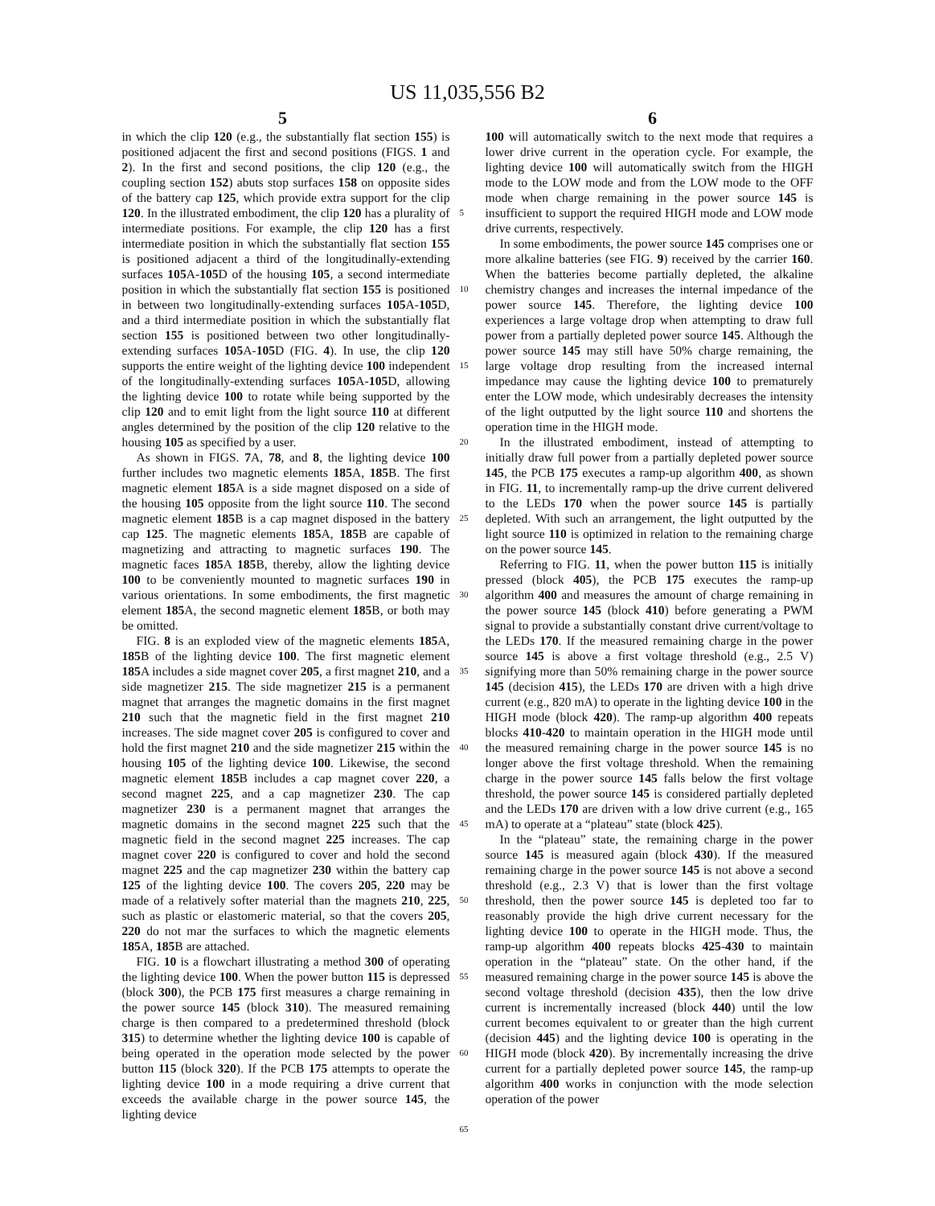US 11,035,556 B2
5 6
in which the clip 120 (e.g., the substantially flat section 155) is positioned adjacent the first and second positions (FIGS. 1 and 2). In the first and second positions, the clip 120 (e.g., the coupling section 152) abuts stop surfaces 158 on opposite sides of the battery cap 125, which provide extra support for the clip 120. In the illustrated embodiment, the clip 120 has a plurality of intermediate positions. For example, the clip 120 has a first intermediate position in which the substantially flat section 155 is positioned adjacent a third of the longitudinally-extending surfaces 105 A-105 D of the housing 105, a second intermediate position in which the substantially flat section 155 is positioned in between two longitudinally-extending surfaces 105 A-105 D, and a third intermediate position in which the substantially flat section 155 is positioned between two other longitudinally-extending surfaces 105 A-105 D (FIG. 4). In use, the clip 120 supports the entire weight of the lighting device 100 independent of the longitudinally-extending surfaces 105 A-105 D, allowing the lighting device 100 to rotate while being supported by the clip 120 and to emit light from the light source 110 at different angles determined by the position of the clip 120 relative to the housing 105 as specified by a user.
As shown in FIGS. 7 A, 78, and 8, the lighting device 100 further includes two magnetic elements 185 A, 185 B. The first magnetic element 185 A is a side magnet disposed on a side of the housing 105 opposite from the light source 110. The second magnetic element 185 B is a cap magnet disposed in the battery cap 125. The magnetic elements 185 A, 185 B are capable of magnetizing and attracting to magnetic surfaces 190. The magnetic faces 185 A 185 B, thereby, allow the lighting device 100 to be conveniently mounted to magnetic surfaces 190 in various orientations. In some embodiments, the first magnetic element 185 A, the second magnetic element 185 B, or both may be omitted.
FIG. 8 is an exploded view of the magnetic elements 185 A, 185 B of the lighting device 100. The first magnetic element 185 A includes a side magnet cover 205, a first magnet 210, and a side magnetizer 215. The side magnetizer 215 is a permanent magnet that arranges the magnetic domains in the first magnet 210 such that the magnetic field in the first magnet 210 increases. The side magnet cover 205 is configured to cover and hold the first magnet 210 and the side magnetizer 215 within the housing 105 of the lighting device 100. Likewise, the second magnetic element 185 B includes a cap magnet cover 220, a second magnet 225, and a cap magnetizer 230. The cap magnetizer 230 is a permanent magnet that arranges the magnetic domains in the second magnet 225 such that the magnetic field in the second magnet 225 increases. The cap magnet cover 220 is configured to cover and hold the second magnet 225 and the cap magnetizer 230 within the battery cap 125 of the lighting device 100. The covers 205, 220 may be made of a relatively softer material than the magnets 210, 225, such as plastic or elastomeric material, so that the covers 205, 220 do not mar the surfaces to which the magnetic elements 185 A, 185 B are attached.
FIG. 10 is a flowchart illustrating a method 300 of operating the lighting device 100. When the power button 115 is depressed (block 300), the PCB 175 first measures a charge remaining in the power source 145 (block 310). The measured remaining charge is then compared to a predetermined threshold (block 315) to determine whether the lighting device 100 is capable of being operated in the operation mode selected by the power button 115 (block 320). If the PCB 175 attempts to operate the lighting device 100 in a mode requiring a drive current that exceeds the available charge in the power source 145, the lighting device
5
10
15
20
25
30
35
40
45
50
55
60
65
100 will automatically switch to the next mode that requires a lower drive current in the operation cycle. For example, the lighting device 100 will automatically switch from the HIGH mode to the LOW mode and from the LOW mode to the OFF mode when charge remaining in the power source 145 is insufficient to support the required HIGH mode and LOW mode drive currents, respectively.
In some embodiments, the power source 145 comprises one or more alkaline batteries (see FIG. 9) received by the carrier 160. When the batteries become partially depleted, the alkaline chemistry changes and increases the internal impedance of the power source 145. Therefore, the lighting device 100 experiences a large voltage drop when attempting to draw full power from a partially depleted power source 145. Although the power source 145 may still have 50% charge remaining, the large voltage drop resulting from the increased internal impedance may cause the lighting device 100 to prematurely enter the LOW mode, which undesirably decreases the intensity of the light outputted by the light source 110 and shortens the operation time in the HIGH mode.
In the illustrated embodiment, instead of attempting to initially draw full power from a partially depleted power source 145, the PCB 175 executes a ramp-up algorithm 400, as shown in FIG. 11, to incrementally ramp-up the drive current delivered to the LEDs 170 when the power source 145 is partially depleted. With such an arrangement, the light outputted by the light source 110 is optimized in relation to the remaining charge on the power source 145.
Referring to FIG. 11, when the power button 115 is initially pressed (block 405), the PCB 175 executes the ramp-up algorithm 400 and measures the amount of charge remaining in the power source 145 (block 410) before generating a PWM signal to provide a substantially constant drive current/voltage to the LEDs 170. If the measured remaining charge in the power source 145 is above a first voltage threshold (e.g., 2.5 V) signifying more than 50% remaining charge in the power source 145 (decision 415), the LEDs 170 are driven with a high drive current (e.g., 820 mA) to operate in the lighting device 100 in the HIGH mode (block 420). The ramp-up algorithm 400 repeats blocks 410-420 to maintain operation in the HIGH mode until the measured remaining charge in the power source 145 is no longer above the first voltage threshold. When the remaining charge in the power source 145 falls below the first voltage threshold, the power source 145 is considered partially depleted and the LEDs 170 are driven with a low drive current (e.g., 165 mA) to operate at a “plateau” state (block 425).
In the “plateau” state, the remaining charge in the power source 145 is measured again (block 430). If the measured remaining charge in the power source 145 is not above a second threshold (e.g., 2.3 V) that is lower than the first voltage threshold, then the power source 145 is depleted too far to reasonably provide the high drive current necessary for the lighting device 100 to operate in the HIGH mode. Thus, the ramp-up algorithm 400 repeats blocks 425-430 to maintain operation in the “plateau” state. On the other hand, if the measured remaining charge in the power source 145 is above the second voltage threshold (decision 435), then the low drive current is incrementally increased (block 440) until the low current becomes equivalent to or greater than the high current (decision 445) and the lighting device 100 is operating in the HIGH mode (block 420). By incrementally increasing the drive current for a partially depleted power source 145, the ramp-up algorithm 400 works in conjunction with the mode selection operation of the power